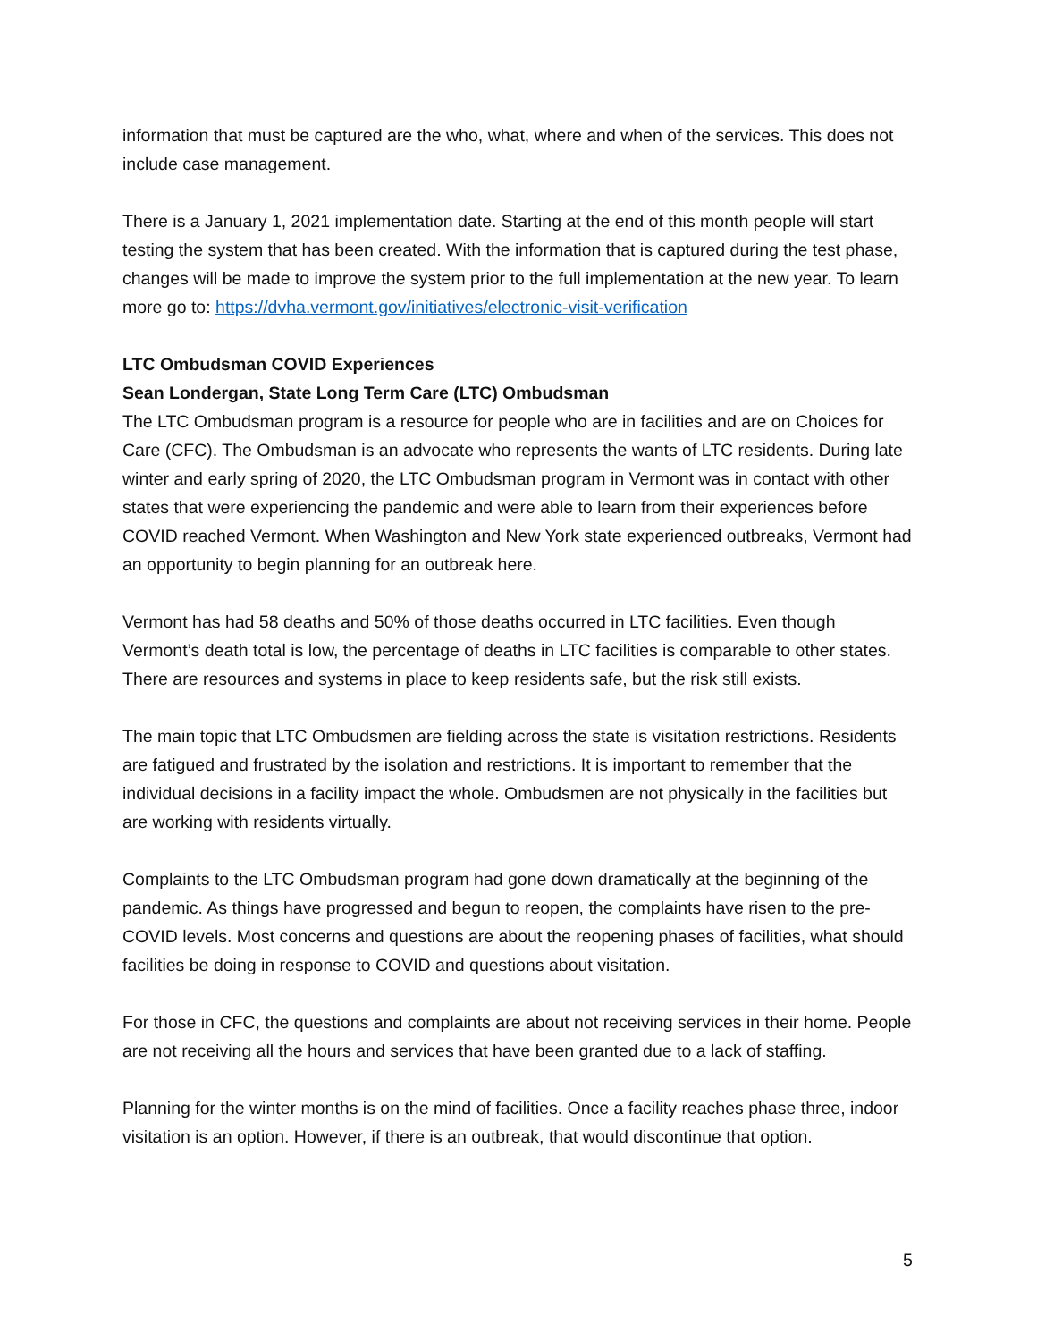information that must be captured are the who, what, where and when of the services. This does not include case management.
There is a January 1, 2021 implementation date. Starting at the end of this month people will start testing the system that has been created. With the information that is captured during the test phase, changes will be made to improve the system prior to the full implementation at the new year. To learn more go to: https://dvha.vermont.gov/initiatives/electronic-visit-verification
LTC Ombudsman COVID Experiences
Sean Londergan, State Long Term Care (LTC) Ombudsman
The LTC Ombudsman program is a resource for people who are in facilities and are on Choices for Care (CFC). The Ombudsman is an advocate who represents the wants of LTC residents. During late winter and early spring of 2020, the LTC Ombudsman program in Vermont was in contact with other states that were experiencing the pandemic and were able to learn from their experiences before COVID reached Vermont. When Washington and New York state experienced outbreaks, Vermont had an opportunity to begin planning for an outbreak here.
Vermont has had 58 deaths and 50% of those deaths occurred in LTC facilities. Even though Vermont’s death total is low, the percentage of deaths in LTC facilities is comparable to other states. There are resources and systems in place to keep residents safe, but the risk still exists.
The main topic that LTC Ombudsmen are fielding across the state is visitation restrictions. Residents are fatigued and frustrated by the isolation and restrictions. It is important to remember that the individual decisions in a facility impact the whole. Ombudsmen are not physically in the facilities but are working with residents virtually.
Complaints to the LTC Ombudsman program had gone down dramatically at the beginning of the pandemic. As things have progressed and begun to reopen, the complaints have risen to the pre-COVID levels. Most concerns and questions are about the reopening phases of facilities, what should facilities be doing in response to COVID and questions about visitation.
For those in CFC, the questions and complaints are about not receiving services in their home. People are not receiving all the hours and services that have been granted due to a lack of staffing.
Planning for the winter months is on the mind of facilities. Once a facility reaches phase three, indoor visitation is an option. However, if there is an outbreak, that would discontinue that option.
5